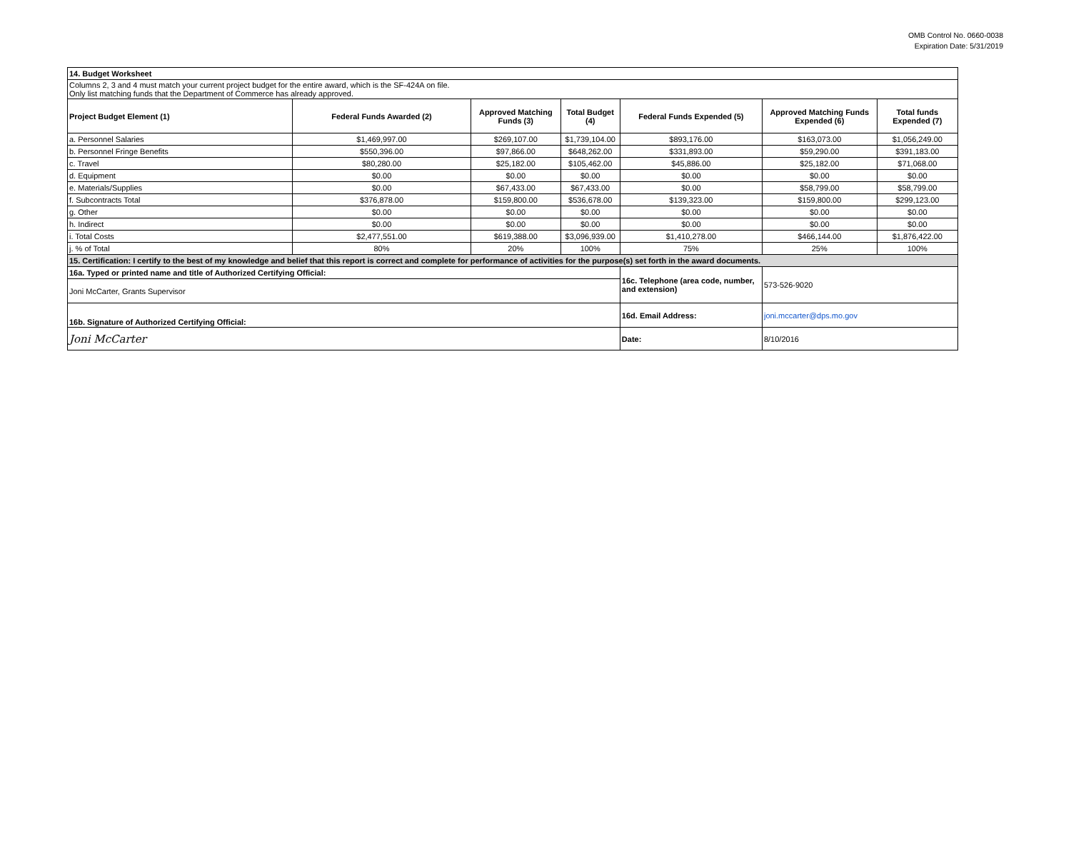OMB Control No. 0660-0038
Expiration Date: 5/31/2019
| 14. Budget Worksheet | | | | | | |
| Columns 2, 3 and 4 must match your current project budget for the entire award, which is the SF-424A on file. Only list matching funds that the Department of Commerce has already approved. | | | | | | |
| Project Budget Element (1) | Federal Funds Awarded (2) | Approved Matching Funds (3) | Total Budget (4) | Federal Funds Expended (5) | Approved Matching Funds Expended (6) | Total funds Expended (7) |
| a. Personnel Salaries | $1,469,997.00 | $269,107.00 | $1,739,104.00 | $893,176.00 | $163,073.00 | $1,056,249.00 |
| b. Personnel Fringe Benefits | $550,396.00 | $97,866.00 | $648,262.00 | $331,893.00 | $59,290.00 | $391,183.00 |
| c. Travel | $80,280.00 | $25,182.00 | $105,462.00 | $45,886.00 | $25,182.00 | $71,068.00 |
| d. Equipment | $0.00 | $0.00 | $0.00 | $0.00 | $0.00 | $0.00 |
| e. Materials/Supplies | $0.00 | $67,433.00 | $67,433.00 | $0.00 | $58,799.00 | $58,799.00 |
| f. Subcontracts Total | $376,878.00 | $159,800.00 | $536,678.00 | $139,323.00 | $159,800.00 | $299,123.00 |
| g. Other | $0.00 | $0.00 | $0.00 | $0.00 | $0.00 | $0.00 |
| h. Indirect | $0.00 | $0.00 | $0.00 | $0.00 | $0.00 | $0.00 |
| i. Total Costs | $2,477,551.00 | $619,388.00 | $3,096,939.00 | $1,410,278.00 | $466,144.00 | $1,876,422.00 |
| j. % of Total | 80% | 20% | 100% | 75% | 25% | 100% |
| 15. Certification: I certify to the best of my knowledge and belief that this report is correct and complete for performance of activities for the purpose(s) set forth in the award documents. | | | | | | |
| 16a. Typed or printed name and title of Authorized Certifying Official: | | | | 16c. Telephone (area code, number, and extension) | 573-526-9020 | |
| Joni McCarter, Grants Supervisor | | | | | | |
| 16b. Signature of Authorized Certifying Official: | | | | 16d. Email Address: | joni.mccarter@dps.mo.gov | |
| Joni McCarter | | | | Date: | 8/10/2016 | |